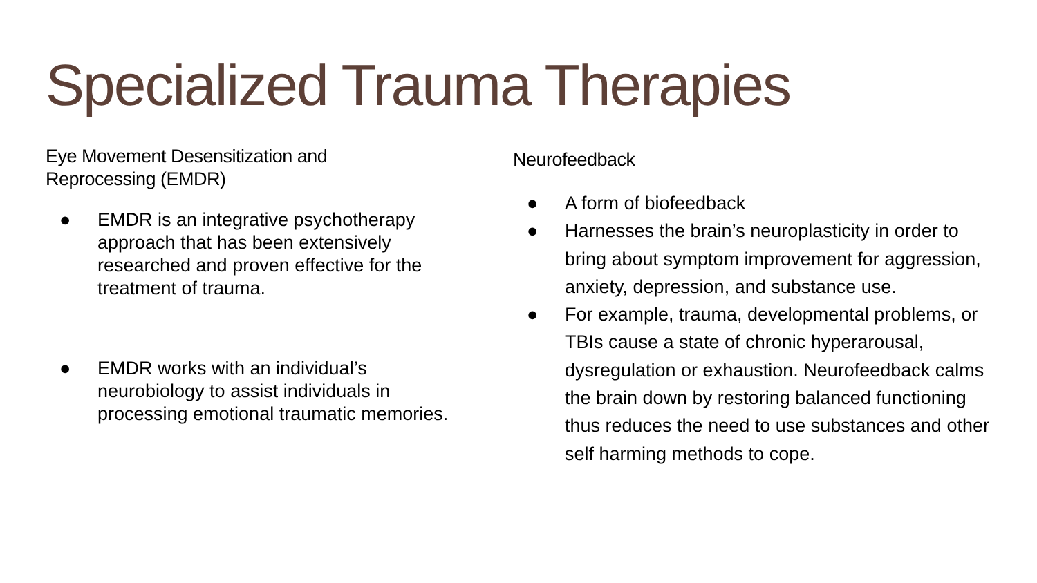Specialized Trauma Therapies
Eye Movement Desensitization and
Reprocessing (EMDR)
● EMDR is an integrative psychotherapy approach that has been extensively researched and proven effective for the treatment of trauma.
● EMDR works with an individual’s neurobiology to assist individuals in processing emotional traumatic memories.
Neurofeedback
● A form of biofeedback
● Harnesses the brain’s neuroplasticity in order to bring about symptom improvement for aggression, anxiety, depression, and substance use.
● For example, trauma, developmental problems, or TBIs cause a state of chronic hyperarousal, dysregulation or exhaustion. Neurofeedback calms the brain down by restoring balanced functioning thus reduces the need to use substances and other self harming methods to cope.